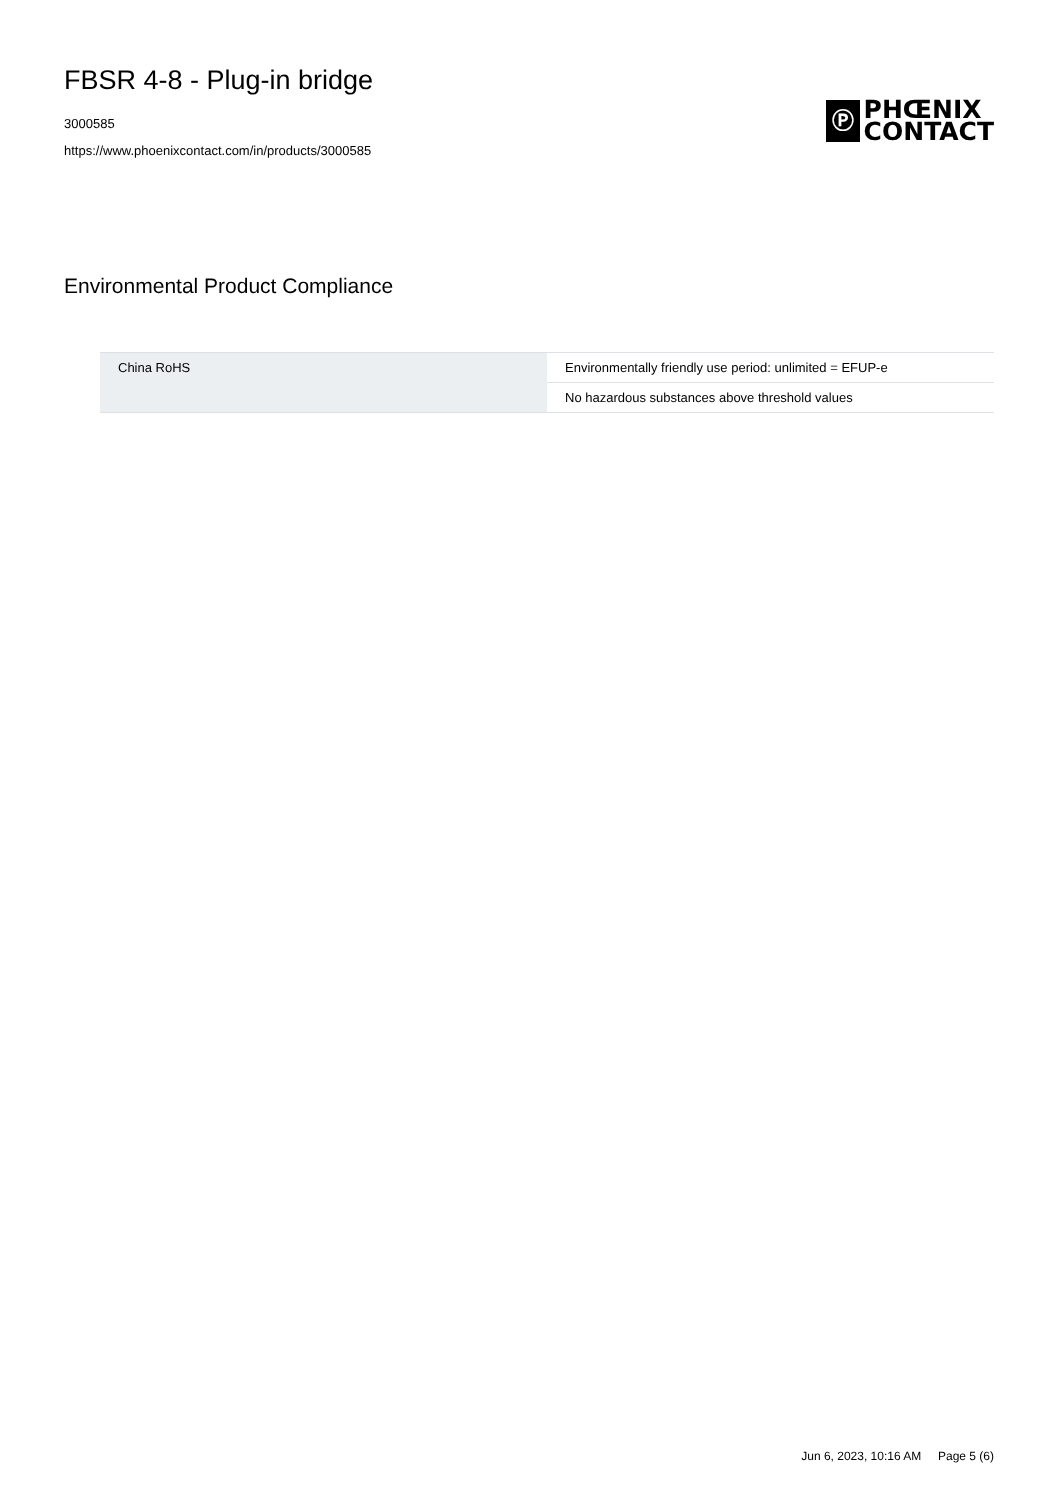FBSR 4-8 - Plug-in bridge
3000585
https://www.phoenixcontact.com/in/products/3000585
Ⓟ
PHŒNIX
CONTACT
Environmental Product Compliance
| China RoHS | Environmentally friendly use period: unlimited = EFUP-e |
| | No hazardous substances above threshold values |
Jun 6, 2023, 10:16 AM Page 5 (6)